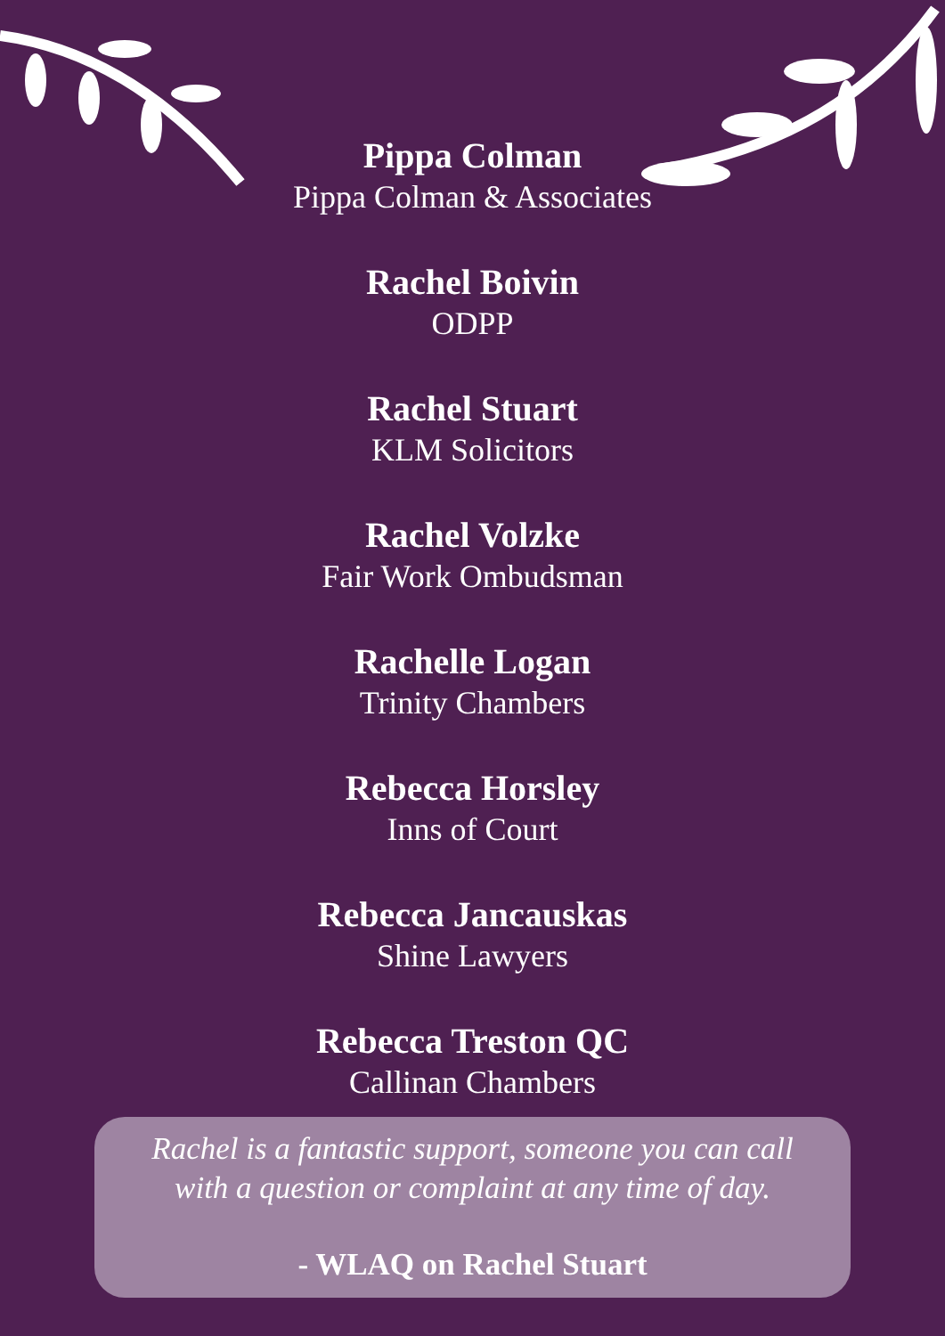Pippa Colman
Pippa Colman & Associates
Rachel Boivin
ODPP
Rachel Stuart
KLM Solicitors
Rachel Volzke
Fair Work Ombudsman
Rachelle Logan
Trinity Chambers
Rebecca Horsley
Inns of Court
Rebecca Jancauskas
Shine Lawyers
Rebecca Treston QC
Callinan Chambers
Rachel is a fantastic support, someone you can call
with a question or complaint at any time of day.
- WLAQ on Rachel Stuart